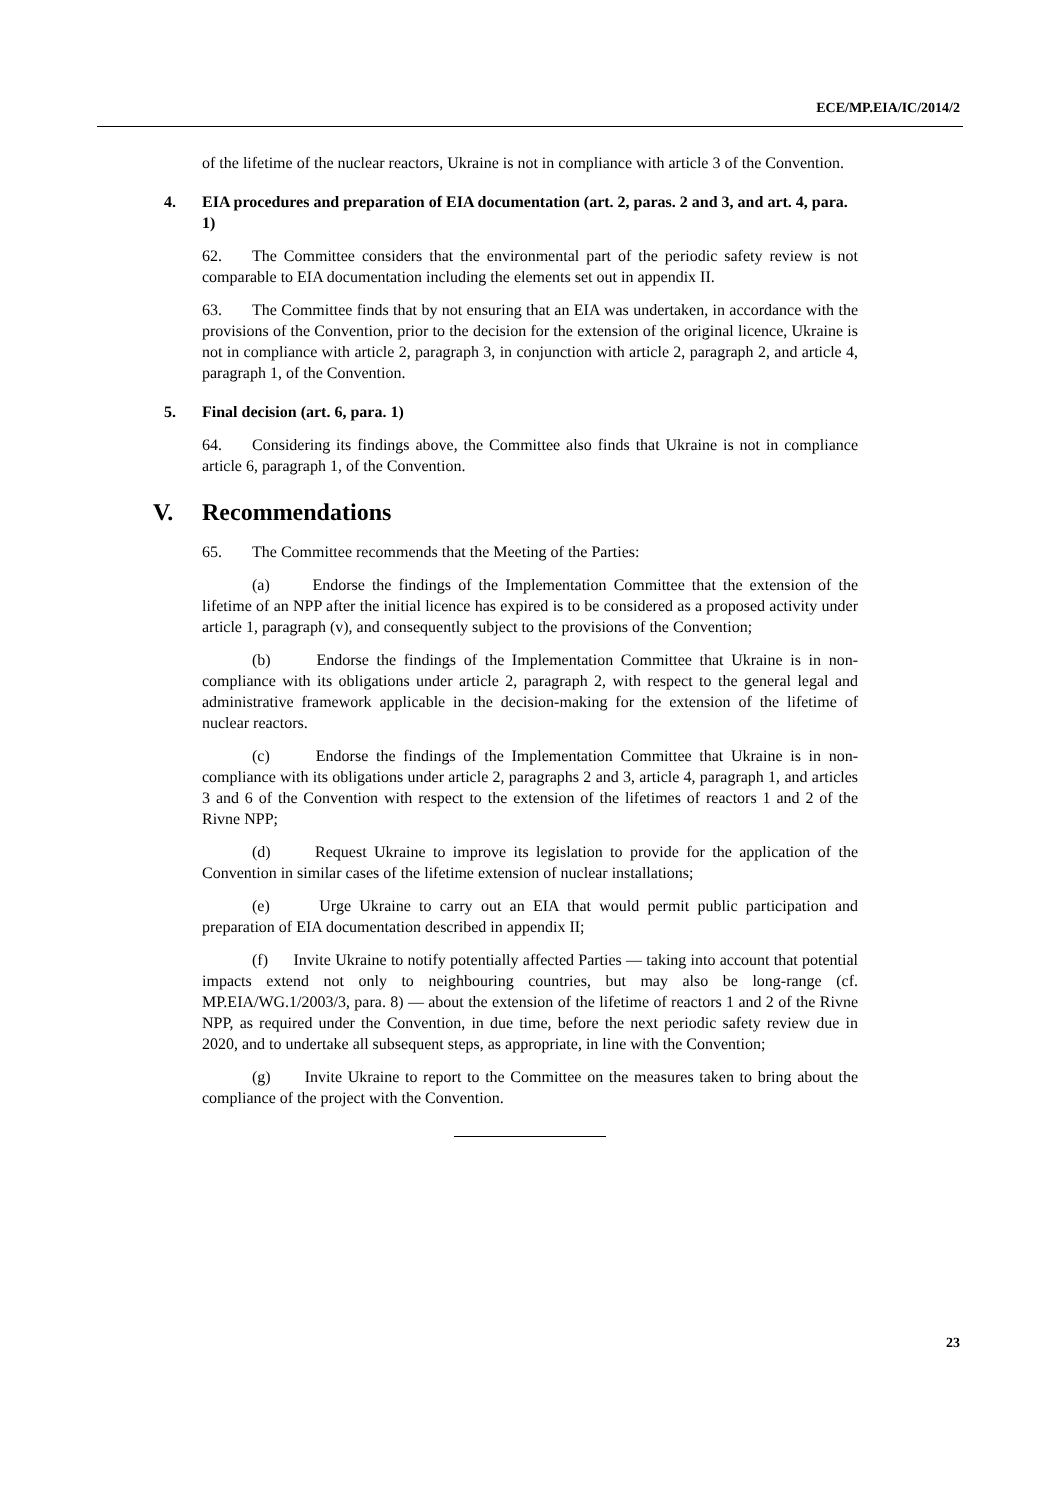ECE/MP.EIA/IC/2014/2
of the lifetime of the nuclear reactors, Ukraine is not in compliance with article 3 of the Convention.
4. EIA procedures and preparation of EIA documentation (art. 2, paras. 2 and 3, and art. 4, para. 1)
62. The Committee considers that the environmental part of the periodic safety review is not comparable to EIA documentation including the elements set out in appendix II.
63. The Committee finds that by not ensuring that an EIA was undertaken, in accordance with the provisions of the Convention, prior to the decision for the extension of the original licence, Ukraine is not in compliance with article 2, paragraph 3, in conjunction with article 2, paragraph 2, and article 4, paragraph 1, of the Convention.
5. Final decision (art. 6, para. 1)
64. Considering its findings above, the Committee also finds that Ukraine is not in compliance article 6, paragraph 1, of the Convention.
V. Recommendations
65. The Committee recommends that the Meeting of the Parties:
(a) Endorse the findings of the Implementation Committee that the extension of the lifetime of an NPP after the initial licence has expired is to be considered as a proposed activity under article 1, paragraph (v), and consequently subject to the provisions of the Convention;
(b) Endorse the findings of the Implementation Committee that Ukraine is in non-compliance with its obligations under article 2, paragraph 2, with respect to the general legal and administrative framework applicable in the decision-making for the extension of the lifetime of nuclear reactors.
(c) Endorse the findings of the Implementation Committee that Ukraine is in non-compliance with its obligations under article 2, paragraphs 2 and 3, article 4, paragraph 1, and articles 3 and 6 of the Convention with respect to the extension of the lifetimes of reactors 1 and 2 of the Rivne NPP;
(d) Request Ukraine to improve its legislation to provide for the application of the Convention in similar cases of the lifetime extension of nuclear installations;
(e) Urge Ukraine to carry out an EIA that would permit public participation and preparation of EIA documentation described in appendix II;
(f) Invite Ukraine to notify potentially affected Parties — taking into account that potential impacts extend not only to neighbouring countries, but may also be long-range (cf. MP.EIA/WG.1/2003/3, para. 8) — about the extension of the lifetime of reactors 1 and 2 of the Rivne NPP, as required under the Convention, in due time, before the next periodic safety review due in 2020, and to undertake all subsequent steps, as appropriate, in line with the Convention;
(g) Invite Ukraine to report to the Committee on the measures taken to bring about the compliance of the project with the Convention.
23